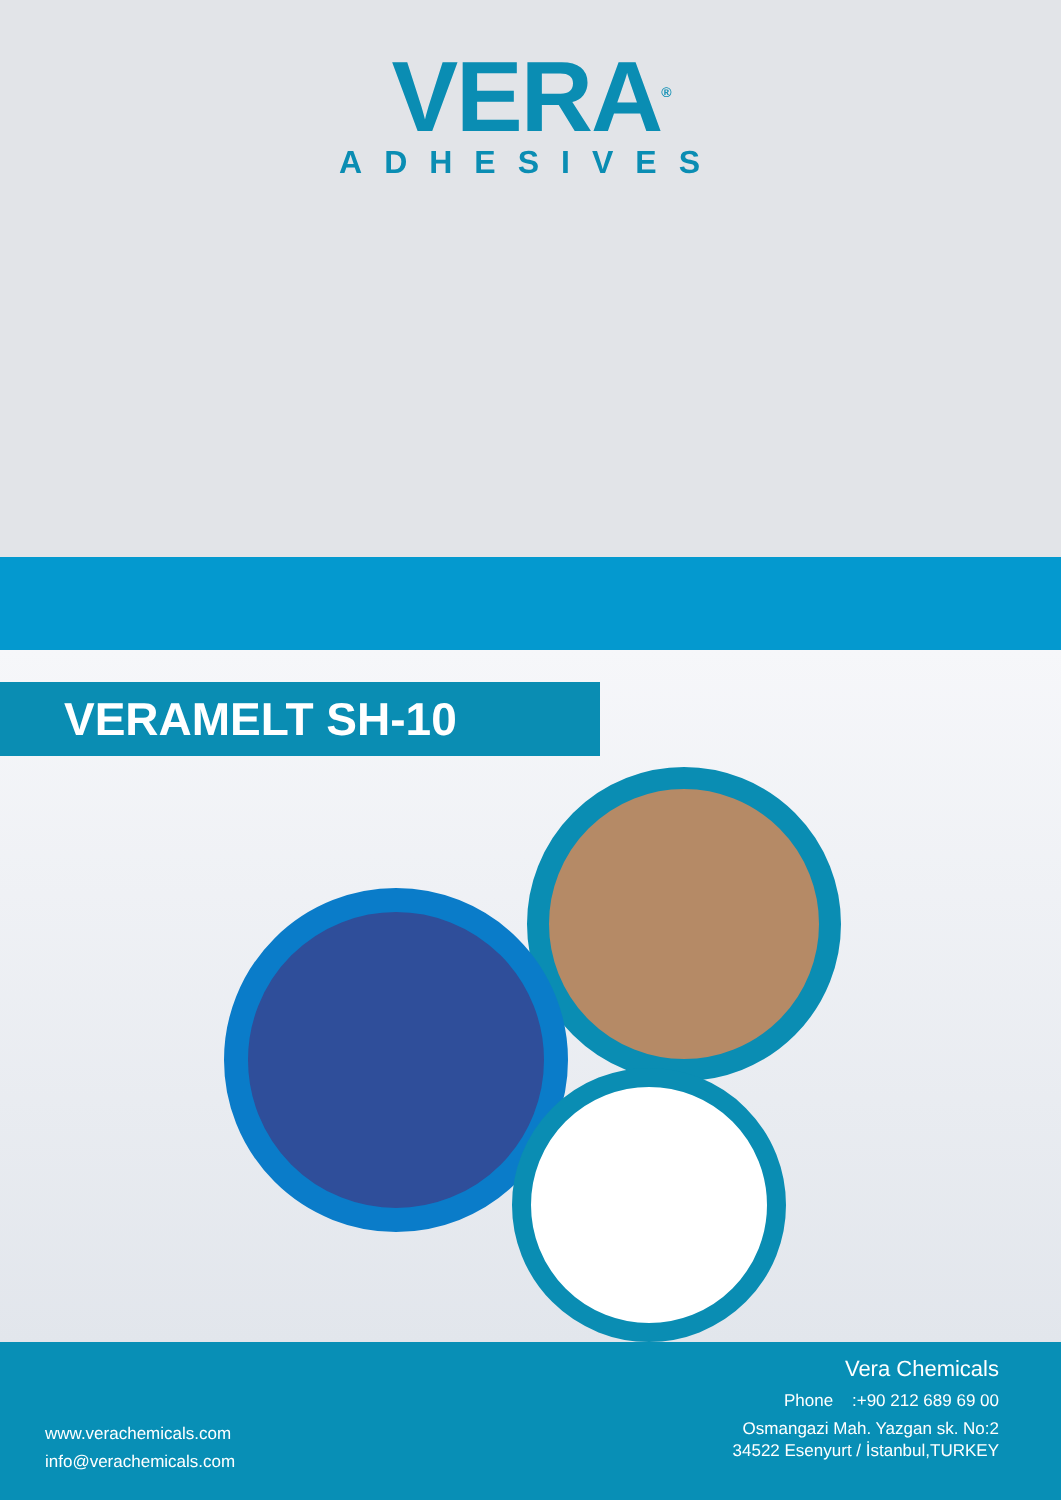VERA<sup>®</sup>
ADHESIVES
VERAMELT SH-10
www.verachemicals.com
info@verachemicals.com
Vera Chemicals
Phone :+90 212 689 69 00
Osmangazi Mah. Yazgan sk. No:2
34522 Esenyurt / İstanbul,TURKEY